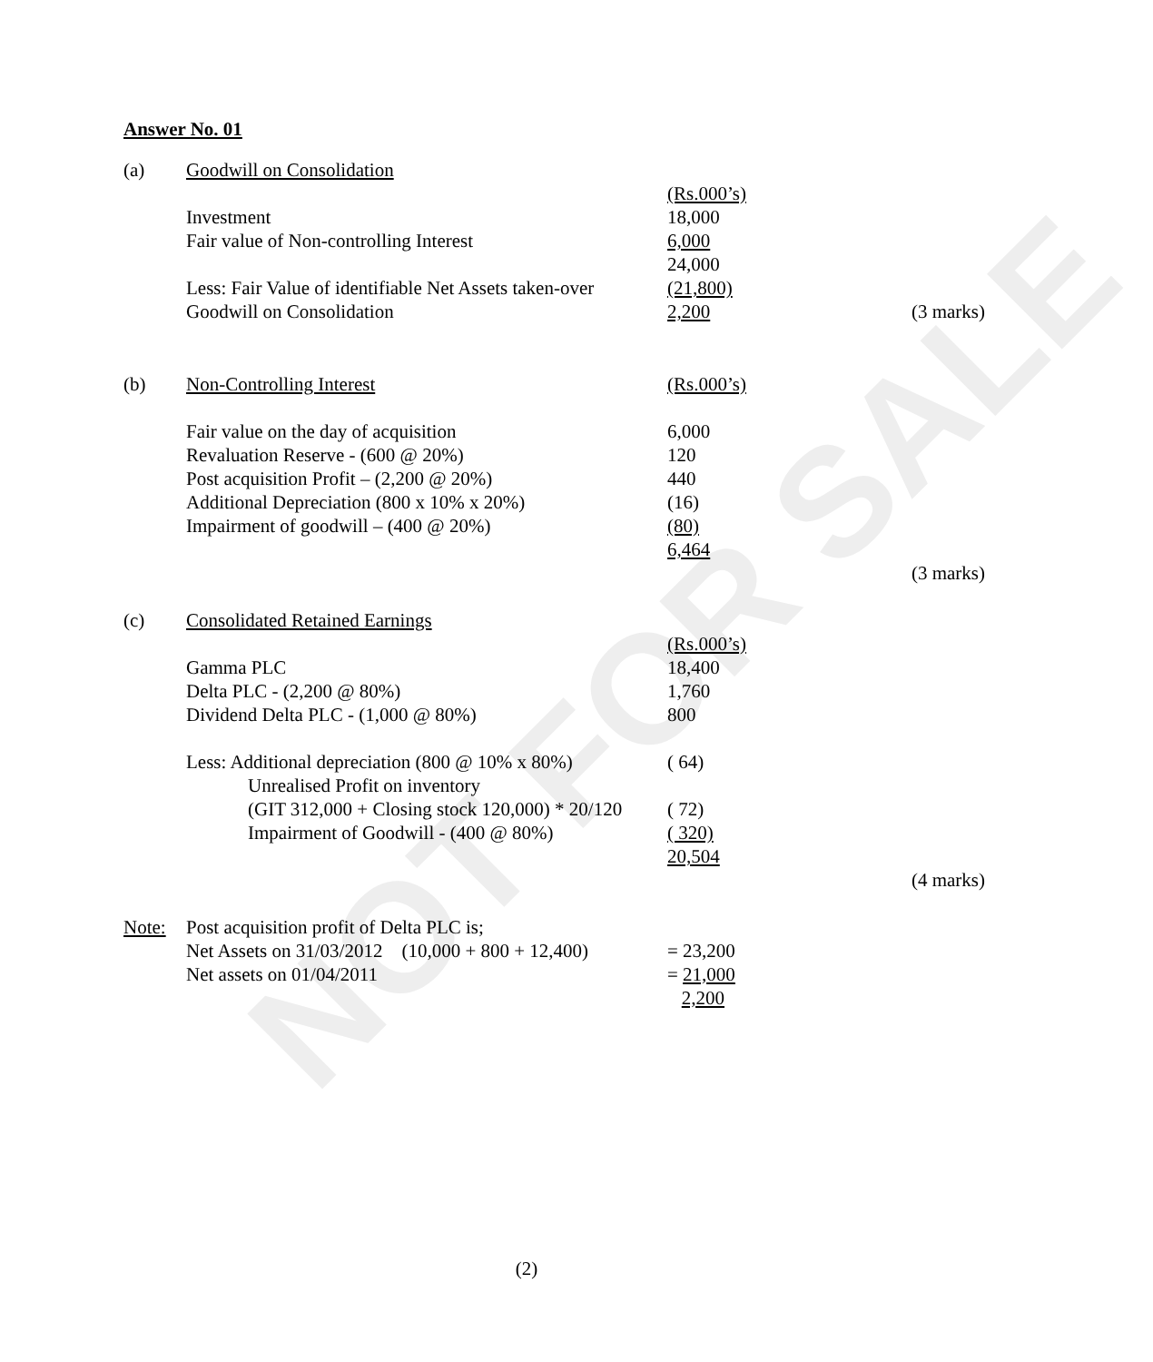NOT FOR SALE
Answer No. 01
| (a) | Goodwill on Consolidation | | |
| | | (Rs.000’s) | |
| | Investment | 18,000 | |
| | Fair value of Non-controlling Interest | 6,000 | |
| | | 24,000 | |
| | Less: Fair Value of identifiable Net Assets taken-over | (21,800) | |
| | Goodwill on Consolidation | 2,200 | (3 marks) |
| (b) | Non-Controlling Interest | (Rs.000’s) | |
| | Fair value on the day of acquisition | 6,000 | |
| | Revaluation Reserve - (600 @ 20%) | 120 | |
| | Post acquisition Profit – (2,200 @ 20%) | 440 | |
| | Additional Depreciation (800 x 10% x 20%) | (16) | |
| | Impairment of goodwill – (400 @ 20%) | (80) | |
| | | 6,464 | |
| | | | (3 marks) |
| (c) | Consolidated Retained Earnings | | |
| | | (Rs.000’s) | |
| | Gamma PLC | 18,400 | |
| | Delta PLC - (2,200 @ 80%) | 1,760 | |
| | Dividend Delta PLC - (1,000 @ 80%) | 800 | |
| | Less: Additional depreciation (800 @ 10% x 80%) | ( 64) | |
| | Unrealised Profit on inventory | | |
| | (GIT 312,000 + Closing stock 120,000) * 20/120 | ( 72) | |
| | Impairment of Goodwill - (400 @ 80%) | ( 320) | |
| | | 20,504 | |
| | | | (4 marks) |
| Note: | Post acquisition profit of Delta PLC is; | | |
| | Net Assets on 31/03/2012 (10,000 + 800 + 12,400) | = 23,200 | |
| | Net assets on 01/04/2011 | = 21,000 | |
| | | 2,200 | |
(2)